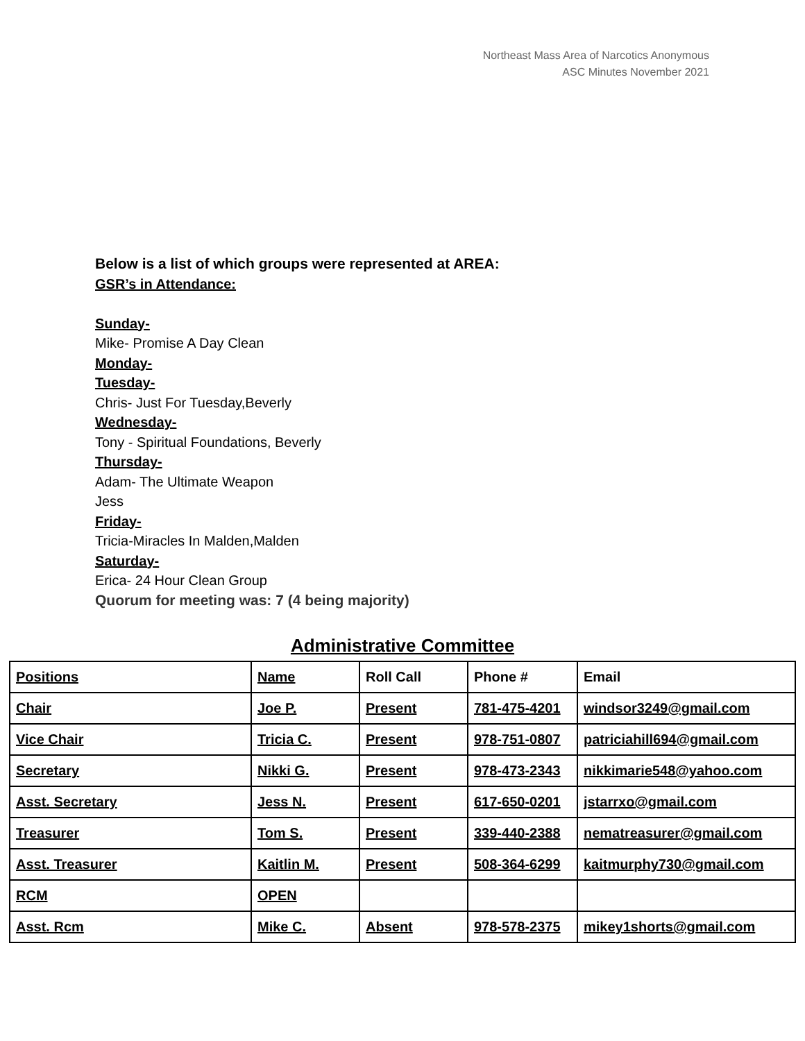Northeast Mass Area of Narcotics Anonymous
ASC Minutes November 2021
Below is a list of which groups were represented at AREA:
GSR’s in Attendance:
Sunday-
Mike- Promise A Day Clean
Monday-
Tuesday-
Chris- Just For Tuesday,Beverly
Wednesday-
Tony - Spiritual Foundations, Beverly
Thursday-
Adam- The Ultimate Weapon
Jess
Friday-
Tricia-Miracles In Malden,Malden
Saturday-
Erica- 24 Hour Clean Group
Quorum for meeting was: 7 (4 being majority)
Administrative Committee
| Positions | Name | Roll Call | Phone # | Email |
| --- | --- | --- | --- | --- |
| Chair | Joe P. | Present | 781-475-4201 | windsor3249@gmail.com |
| Vice Chair | Tricia C. | Present | 978-751-0807 | patriciahill694@gmail.com |
| Secretary | Nikki G. | Present | 978-473-2343 | nikkimarie548@yahoo.com |
| Asst. Secretary | Jess N. | Present | 617-650-0201 | jstarrxo@gmail.com |
| Treasurer | Tom S. | Present | 339-440-2388 | nematreasurer@gmail.com |
| Asst. Treasurer | Kaitlin M. | Present | 508-364-6299 | kaitmurphy730@gmail.com |
| RCM | OPEN | | | |
| Asst. Rcm | Mike C. | Absent | 978-578-2375 | mikey1shorts@gmail.com |